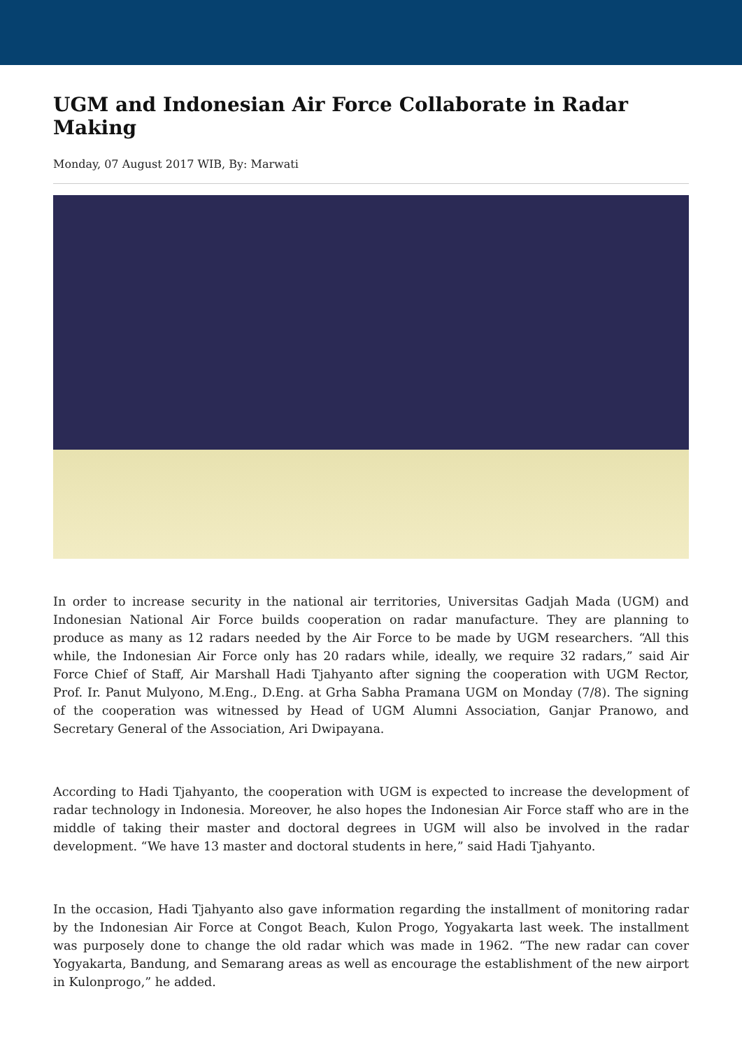UGM and Indonesian Air Force Collaborate in Radar Making
Monday, 07 August 2017 WIB, By: Marwati
In order to increase security in the national air territories, Universitas Gadjah Mada (UGM) and Indonesian National Air Force builds cooperation on radar manufacture. They are planning to produce as many as 12 radars needed by the Air Force to be made by UGM researchers. “All this while, the Indonesian Air Force only has 20 radars while, ideally, we require 32 radars,” said Air Force Chief of Staff, Air Marshall Hadi Tjahyanto after signing the cooperation with UGM Rector, Prof. Ir. Panut Mulyono, M.Eng., D.Eng. at Grha Sabha Pramana UGM on Monday (7/8). The signing of the cooperation was witnessed by Head of UGM Alumni Association, Ganjar Pranowo, and Secretary General of the Association, Ari Dwipayana.
According to Hadi Tjahyanto, the cooperation with UGM is expected to increase the development of radar technology in Indonesia. Moreover, he also hopes the Indonesian Air Force staff who are in the middle of taking their master and doctoral degrees in UGM will also be involved in the radar development. “We have 13 master and doctoral students in here,” said Hadi Tjahyanto.
In the occasion, Hadi Tjahyanto also gave information regarding the installment of monitoring radar by the Indonesian Air Force at Congot Beach, Kulon Progo, Yogyakarta last week. The installment was purposely done to change the old radar which was made in 1962. “The new radar can cover Yogyakarta, Bandung, and Semarang areas as well as encourage the establishment of the new airport in Kulonprogo,” he added.